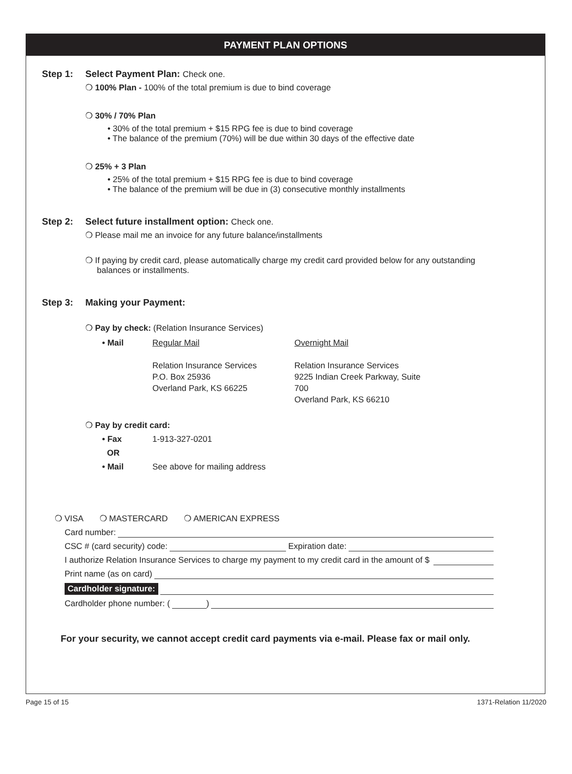PAYMENT PLAN OPTIONS
Step 1: Select Payment Plan: Check one.
❍ 100% Plan - 100% of the total premium is due to bind coverage
❍ 30% / 70% Plan
• 30% of the total premium + $15 RPG fee is due to bind coverage
• The balance of the premium (70%) will be due within 30 days of the effective date
❍ 25% + 3 Plan
• 25% of the total premium + $15 RPG fee is due to bind coverage
• The balance of the premium will be due in (3) consecutive monthly installments
Step 2: Select future installment option: Check one.
❍ Please mail me an invoice for any future balance/installments
❍ If paying by credit card, please automatically charge my credit card provided below for any outstanding
balances or installments.
Step 3: Making your Payment:
❍ Pay by check: (Relation Insurance Services)
• Mail Regular Mail Overnight Mail
Relation Insurance Services
P.O. Box 25936
Overland Park, KS 66225
Relation Insurance Services
9225 Indian Creek Parkway, Suite 700
Overland Park, KS 66210
❍ Pay by credit card:
• Fax 1-913-327-0201
OR
• Mail See above for mailing address
❍ VISA ❍ MASTERCARD ❍ AMERICAN EXPRESS
Card number:
CSC # (card security) code: Expiration date:
I authorize Relation Insurance Services to charge my payment to my credit card in the amount of $
Print name (as on card)
Cardholder signature:
Cardholder phone number: ( )
For your security, we cannot accept credit card payments via e-mail. Please fax or mail only.
Page 15 of 15 1371-Relation 11/2020